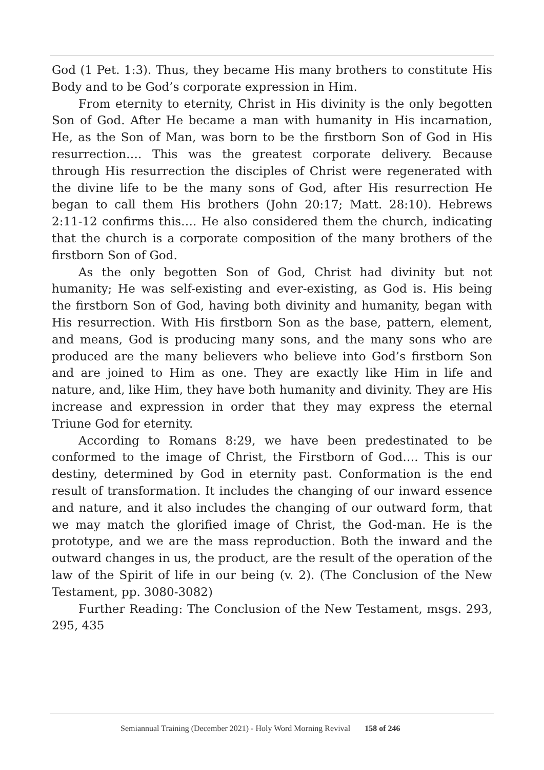God (1 Pet. 1:3). Thus, they became His many brothers to constitute His Body and to be God’s corporate expression in Him.
From eternity to eternity, Christ in His divinity is the only begotten Son of God. After He became a man with humanity in His incarnation, He, as the Son of Man, was born to be the firstborn Son of God in His resurrection…. This was the greatest corporate delivery. Because through His resurrection the disciples of Christ were regenerated with the divine life to be the many sons of God, after His resurrection He began to call them His brothers (John 20:17; Matt. 28:10). Hebrews 2:11-12 confirms this…. He also considered them the church, indicating that the church is a corporate composition of the many brothers of the firstborn Son of God.
As the only begotten Son of God, Christ had divinity but not humanity; He was self-existing and ever-existing, as God is. His being the firstborn Son of God, having both divinity and humanity, began with His resurrection. With His firstborn Son as the base, pattern, element, and means, God is producing many sons, and the many sons who are produced are the many believers who believe into God’s firstborn Son and are joined to Him as one. They are exactly like Him in life and nature, and, like Him, they have both humanity and divinity. They are His increase and expression in order that they may express the eternal Triune God for eternity.
According to Romans 8:29, we have been predestinated to be conformed to the image of Christ, the Firstborn of God…. This is our destiny, determined by God in eternity past. Conformation is the end result of transformation. It includes the changing of our inward essence and nature, and it also includes the changing of our outward form, that we may match the glorified image of Christ, the God-man. He is the prototype, and we are the mass reproduction. Both the inward and the outward changes in us, the product, are the result of the operation of the law of the Spirit of life in our being (v. 2). (The Conclusion of the New Testament, pp. 3080-3082)
Further Reading: The Conclusion of the New Testament, msgs. 293, 295, 435
Semiannual Training (December 2021) - Holy Word Morning Revival 158 of 246